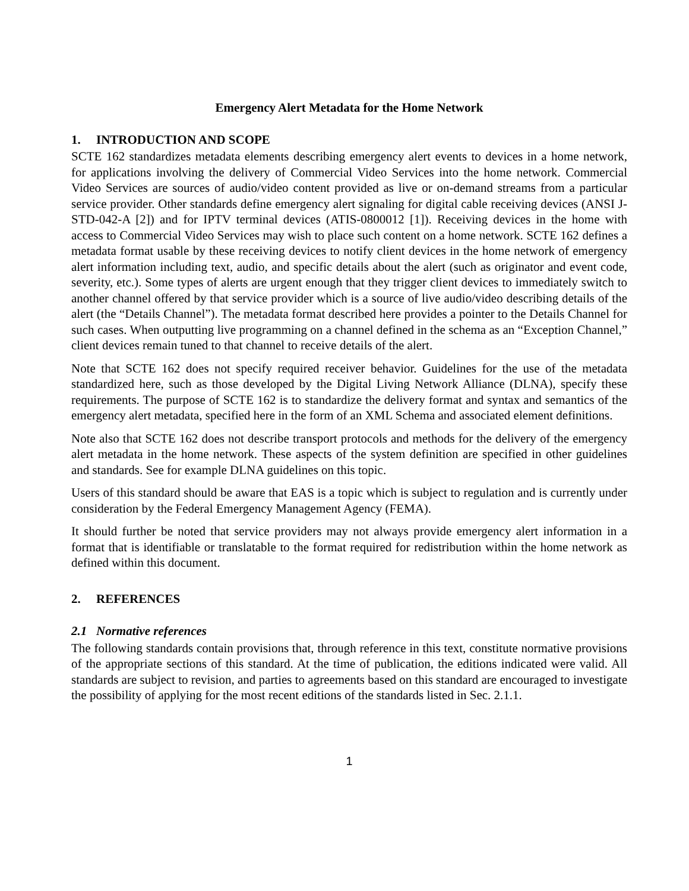Emergency Alert Metadata for the Home Network
1. INTRODUCTION AND SCOPE
SCTE 162 standardizes metadata elements describing emergency alert events to devices in a home network, for applications involving the delivery of Commercial Video Services into the home network. Commercial Video Services are sources of audio/video content provided as live or on-demand streams from a particular service provider. Other standards define emergency alert signaling for digital cable receiving devices (ANSI J-STD-042-A [2]) and for IPTV terminal devices (ATIS-0800012 [1]). Receiving devices in the home with access to Commercial Video Services may wish to place such content on a home network. SCTE 162 defines a metadata format usable by these receiving devices to notify client devices in the home network of emergency alert information including text, audio, and specific details about the alert (such as originator and event code, severity, etc.). Some types of alerts are urgent enough that they trigger client devices to immediately switch to another channel offered by that service provider which is a source of live audio/video describing details of the alert (the “Details Channel”). The metadata format described here provides a pointer to the Details Channel for such cases. When outputting live programming on a channel defined in the schema as an “Exception Channel,” client devices remain tuned to that channel to receive details of the alert.
Note that SCTE 162 does not specify required receiver behavior. Guidelines for the use of the metadata standardized here, such as those developed by the Digital Living Network Alliance (DLNA), specify these requirements. The purpose of SCTE 162 is to standardize the delivery format and syntax and semantics of the emergency alert metadata, specified here in the form of an XML Schema and associated element definitions.
Note also that SCTE 162 does not describe transport protocols and methods for the delivery of the emergency alert metadata in the home network. These aspects of the system definition are specified in other guidelines and standards. See for example DLNA guidelines on this topic.
Users of this standard should be aware that EAS is a topic which is subject to regulation and is currently under consideration by the Federal Emergency Management Agency (FEMA).
It should further be noted that service providers may not always provide emergency alert information in a format that is identifiable or translatable to the format required for redistribution within the home network as defined within this document.
2. REFERENCES
2.1 Normative references
The following standards contain provisions that, through reference in this text, constitute normative provisions of the appropriate sections of this standard. At the time of publication, the editions indicated were valid. All standards are subject to revision, and parties to agreements based on this standard are encouraged to investigate the possibility of applying for the most recent editions of the standards listed in Sec. 2.1.1.
1